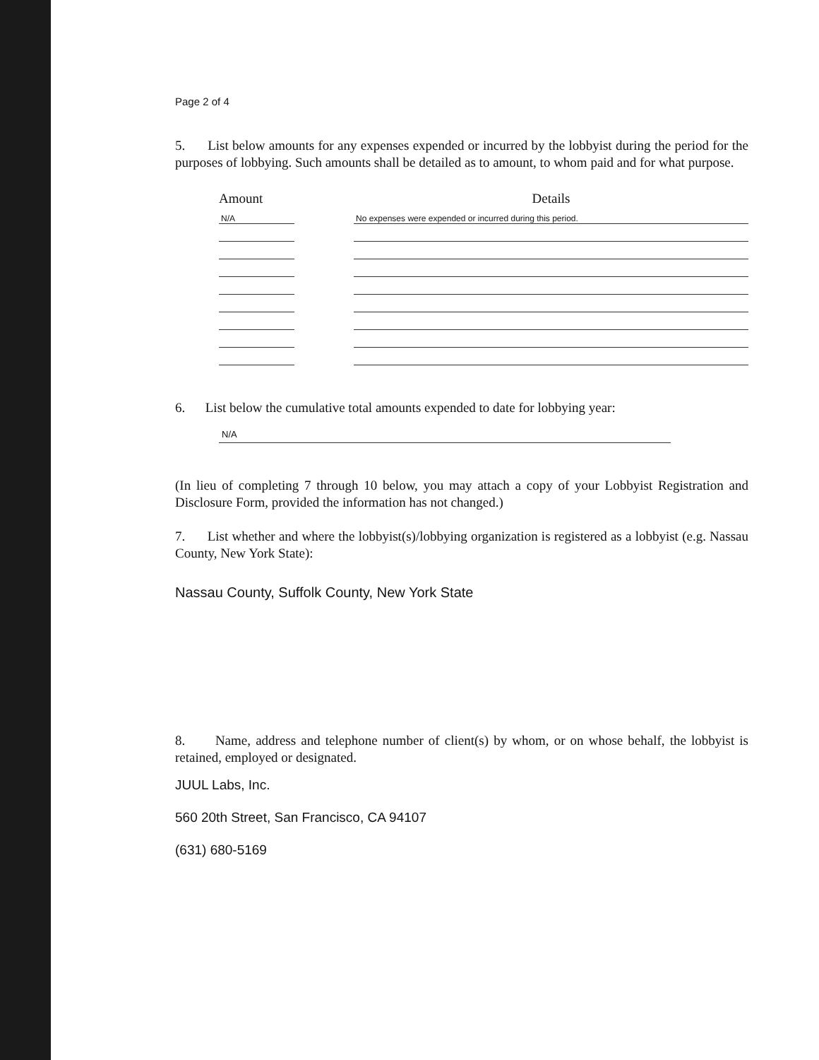Page 2 of 4
5. List below amounts for any expenses expended or incurred by the lobbyist during the period for the purposes of lobbying. Such amounts shall be detailed as to amount, to whom paid and for what purpose.
| Amount | | Details |
| --- | --- | --- |
| N/A | | No expenses were expended or incurred during this period. |
6. List below the cumulative total amounts expended to date for lobbying year:
N/A
(In lieu of completing 7 through 10 below, you may attach a copy of your Lobbyist Registration and Disclosure Form, provided the information has not changed.)
7. List whether and where the lobbyist(s)/lobbying organization is registered as a lobbyist (e.g. Nassau County, New York State):
Nassau County, Suffolk County, New York State
8. Name, address and telephone number of client(s) by whom, or on whose behalf, the lobbyist is retained, employed or designated.
JUUL Labs, Inc.
560 20th Street, San Francisco, CA 94107
(631) 680-5169